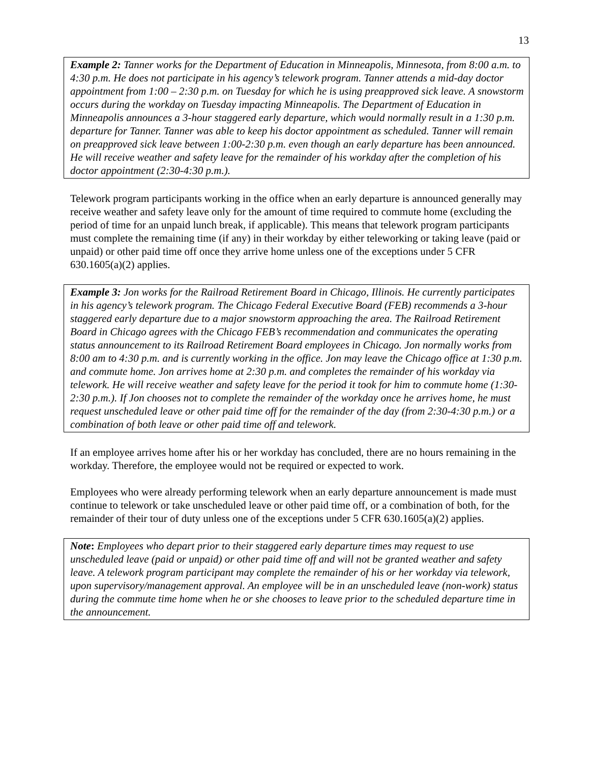13
Example 2: Tanner works for the Department of Education in Minneapolis, Minnesota, from 8:00 a.m. to 4:30 p.m. He does not participate in his agency’s telework program. Tanner attends a mid-day doctor appointment from 1:00 – 2:30 p.m. on Tuesday for which he is using preapproved sick leave. A snowstorm occurs during the workday on Tuesday impacting Minneapolis. The Department of Education in Minneapolis announces a 3-hour staggered early departure, which would normally result in a 1:30 p.m. departure for Tanner. Tanner was able to keep his doctor appointment as scheduled. Tanner will remain on preapproved sick leave between 1:00-2:30 p.m. even though an early departure has been announced. He will receive weather and safety leave for the remainder of his workday after the completion of his doctor appointment (2:30-4:30 p.m.).
Telework program participants working in the office when an early departure is announced generally may receive weather and safety leave only for the amount of time required to commute home (excluding the period of time for an unpaid lunch break, if applicable). This means that telework program participants must complete the remaining time (if any) in their workday by either teleworking or taking leave (paid or unpaid) or other paid time off once they arrive home unless one of the exceptions under 5 CFR 630.1605(a)(2) applies.
Example 3: Jon works for the Railroad Retirement Board in Chicago, Illinois. He currently participates in his agency’s telework program. The Chicago Federal Executive Board (FEB) recommends a 3-hour staggered early departure due to a major snowstorm approaching the area. The Railroad Retirement Board in Chicago agrees with the Chicago FEB’s recommendation and communicates the operating status announcement to its Railroad Retirement Board employees in Chicago. Jon normally works from 8:00 am to 4:30 p.m. and is currently working in the office. Jon may leave the Chicago office at 1:30 p.m. and commute home. Jon arrives home at 2:30 p.m. and completes the remainder of his workday via telework. He will receive weather and safety leave for the period it took for him to commute home (1:30-2:30 p.m.). If Jon chooses not to complete the remainder of the workday once he arrives home, he must request unscheduled leave or other paid time off for the remainder of the day (from 2:30-4:30 p.m.) or a combination of both leave or other paid time off and telework.
If an employee arrives home after his or her workday has concluded, there are no hours remaining in the workday. Therefore, the employee would not be required or expected to work.
Employees who were already performing telework when an early departure announcement is made must continue to telework or take unscheduled leave or other paid time off, or a combination of both, for the remainder of their tour of duty unless one of the exceptions under 5 CFR 630.1605(a)(2) applies.
Note: Employees who depart prior to their staggered early departure times may request to use unscheduled leave (paid or unpaid) or other paid time off and will not be granted weather and safety leave. A telework program participant may complete the remainder of his or her workday via telework, upon supervisory/management approval. An employee will be in an unscheduled leave (non-work) status during the commute time home when he or she chooses to leave prior to the scheduled departure time in the announcement.